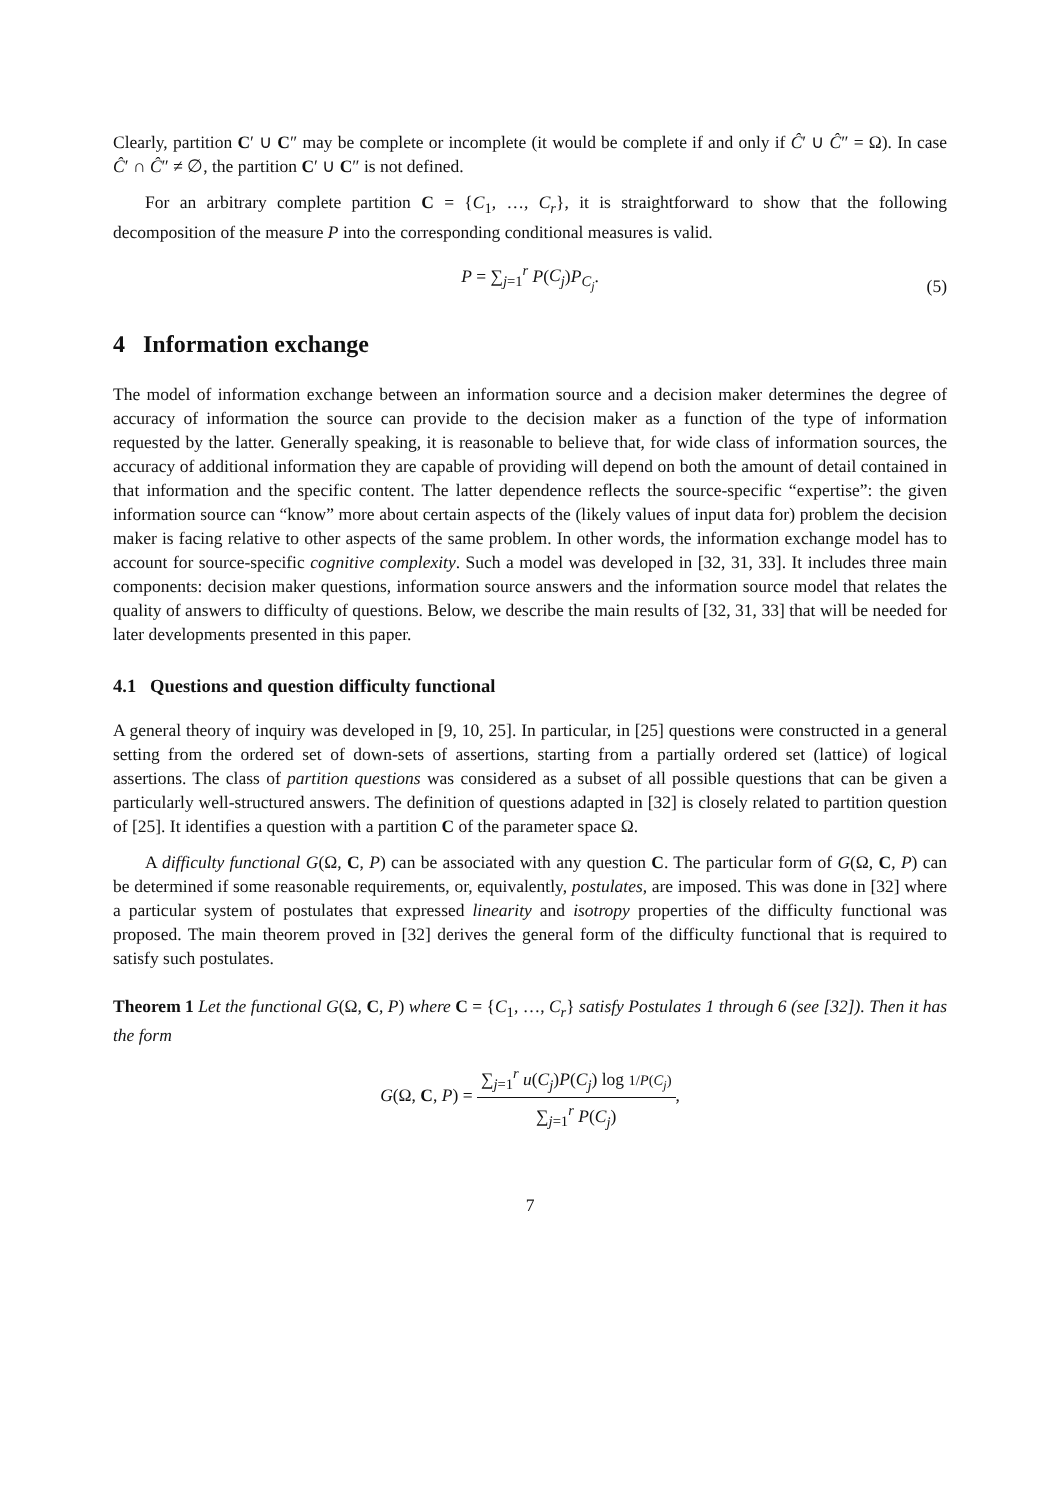Clearly, partition C′ ∪ C″ may be complete or incomplete (it would be complete if and only if Ĉ′ ∪ Ĉ″ = Ω). In case Ĉ′ ∩ Ĉ″ ≠ ∅, the partition C′ ∪ C″ is not defined.
For an arbitrary complete partition C = {C<sub>1</sub>, …, C<sub>r</sub>}, it is straightforward to show that the following decomposition of the measure P into the corresponding conditional measures is valid.
P = ∑<sub>j=1</sub><sup>r</sup> P(C<sub>j</sub>)P<sub>C<sub>j</sub></sub>.
(5)
4 Information exchange
The model of information exchange between an information source and a decision maker determines the degree of accuracy of information the source can provide to the decision maker as a function of the type of information requested by the latter. Generally speaking, it is reasonable to believe that, for wide class of information sources, the accuracy of additional information they are capable of providing will depend on both the amount of detail contained in that information and the specific content. The latter dependence reflects the source-specific “expertise”: the given information source can “know” more about certain aspects of the (likely values of input data for) problem the decision maker is facing relative to other aspects of the same problem. In other words, the information exchange model has to account for source-specific cognitive complexity. Such a model was developed in [32, 31, 33]. It includes three main components: decision maker questions, information source answers and the information source model that relates the quality of answers to difficulty of questions. Below, we describe the main results of [32, 31, 33] that will be needed for later developments presented in this paper.
4.1 Questions and question difficulty functional
A general theory of inquiry was developed in [9, 10, 25]. In particular, in [25] questions were constructed in a general setting from the ordered set of down-sets of assertions, starting from a partially ordered set (lattice) of logical assertions. The class of partition questions was considered as a subset of all possible questions that can be given a particularly well-structured answers. The definition of questions adapted in [32] is closely related to partition question of [25]. It identifies a question with a partition C of the parameter space Ω.
A difficulty functional G(Ω, C, P) can be associated with any question C. The particular form of G(Ω, C, P) can be determined if some reasonable requirements, or, equivalently, postulates, are imposed. This was done in [32] where a particular system of postulates that expressed linearity and isotropy properties of the difficulty functional was proposed. The main theorem proved in [32] derives the general form of the difficulty functional that is required to satisfy such postulates.
Theorem 1 Let the functional G(Ω, C, P) where C = {C<sub>1</sub>, …, C<sub>r</sub>} satisfy Postulates 1 through 6 (see [32]). Then it has the form
G(Ω, C, P) = ∑<sub>j=1</sub><sup>r</sup> u(C<sub>j</sub>)P(C<sub>j</sub>) log 1/P(C<sub>j</sub>) ∑<sub>j=1</sub><sup>r</sup> P(C<sub>j</sub>),
7